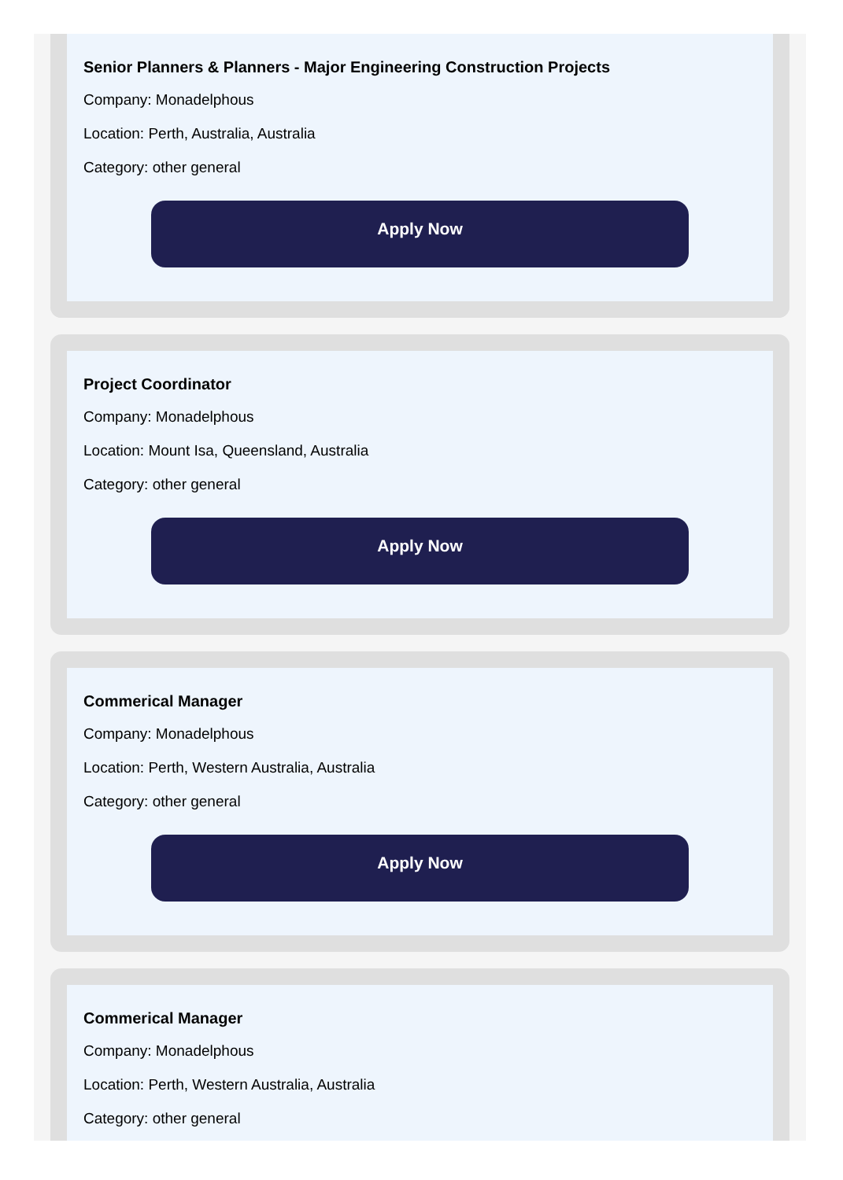Senior Planners & Planners - Major Engineering Construction Projects
Company: Monadelphous
Location: Perth, Australia, Australia
Category: other general
Apply Now
Project Coordinator
Company: Monadelphous
Location: Mount Isa, Queensland, Australia
Category: other general
Apply Now
Commerical Manager
Company: Monadelphous
Location: Perth, Western Australia, Australia
Category: other general
Apply Now
Commerical Manager
Company: Monadelphous
Location: Perth, Western Australia, Australia
Category: other general